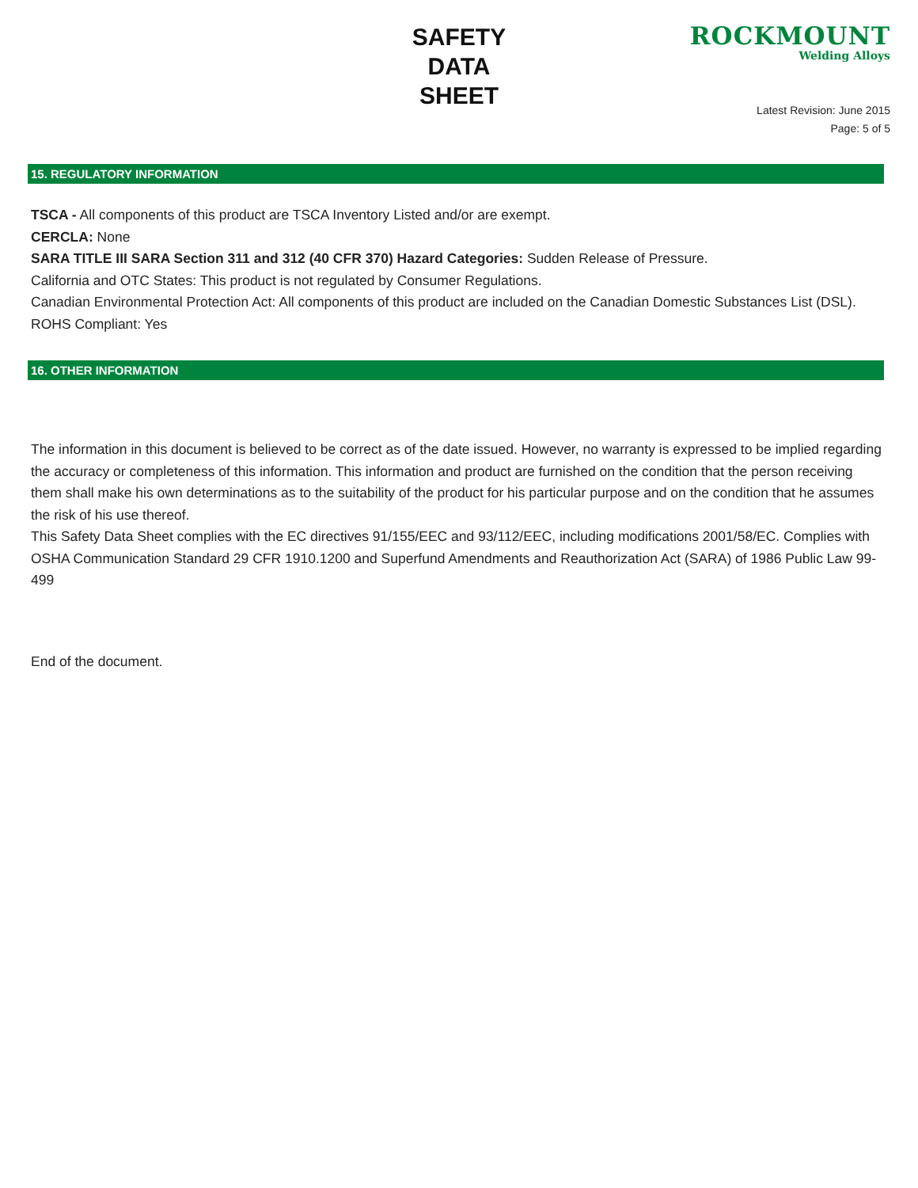SAFETY
DATA
SHEET
ROCKMOUNT
Welding Alloys
Latest Revision: June 2015
Page: 5 of 5
15. REGULATORY INFORMATION
TSCA - All components of this product are TSCA Inventory Listed and/or are exempt.
CERCLA: None
SARA TITLE III SARA Section 311 and 312 (40 CFR 370) Hazard Categories: Sudden Release of Pressure.
California and OTC States: This product is not regulated by Consumer Regulations.
Canadian Environmental Protection Act: All components of this product are included on the Canadian Domestic Substances List (DSL).
ROHS Compliant: Yes
16. OTHER INFORMATION
The information in this document is believed to be correct as of the date issued. However, no warranty is expressed to be implied regarding the accuracy or completeness of this information. This information and product are furnished on the condition that the person receiving them shall make his own determinations as to the suitability of the product for his particular purpose and on the condition that he assumes the risk of his use thereof.
This Safety Data Sheet complies with the EC directives 91/155/EEC and 93/112/EEC, including modifications 2001/58/EC. Complies with OSHA Communication Standard 29 CFR 1910.1200 and Superfund Amendments and Reauthorization Act (SARA) of 1986 Public Law 99-499
End of the document.